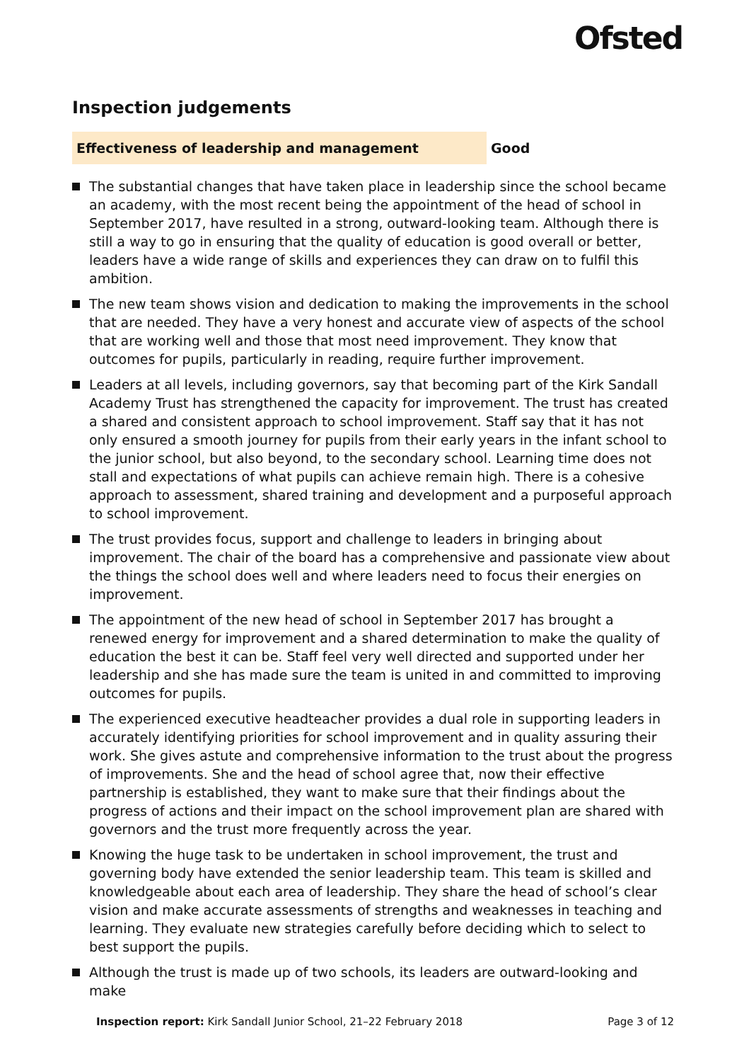Ofsted
Inspection judgements
Effectiveness of leadership and management
Good
The substantial changes that have taken place in leadership since the school became an academy, with the most recent being the appointment of the head of school in September 2017, have resulted in a strong, outward-looking team. Although there is still a way to go in ensuring that the quality of education is good overall or better, leaders have a wide range of skills and experiences they can draw on to fulfil this ambition.
The new team shows vision and dedication to making the improvements in the school that are needed. They have a very honest and accurate view of aspects of the school that are working well and those that most need improvement. They know that outcomes for pupils, particularly in reading, require further improvement.
Leaders at all levels, including governors, say that becoming part of the Kirk Sandall Academy Trust has strengthened the capacity for improvement. The trust has created a shared and consistent approach to school improvement. Staff say that it has not only ensured a smooth journey for pupils from their early years in the infant school to the junior school, but also beyond, to the secondary school. Learning time does not stall and expectations of what pupils can achieve remain high. There is a cohesive approach to assessment, shared training and development and a purposeful approach to school improvement.
The trust provides focus, support and challenge to leaders in bringing about improvement. The chair of the board has a comprehensive and passionate view about the things the school does well and where leaders need to focus their energies on improvement.
The appointment of the new head of school in September 2017 has brought a renewed energy for improvement and a shared determination to make the quality of education the best it can be. Staff feel very well directed and supported under her leadership and she has made sure the team is united in and committed to improving outcomes for pupils.
The experienced executive headteacher provides a dual role in supporting leaders in accurately identifying priorities for school improvement and in quality assuring their work. She gives astute and comprehensive information to the trust about the progress of improvements. She and the head of school agree that, now their effective partnership is established, they want to make sure that their findings about the progress of actions and their impact on the school improvement plan are shared with governors and the trust more frequently across the year.
Knowing the huge task to be undertaken in school improvement, the trust and governing body have extended the senior leadership team. This team is skilled and knowledgeable about each area of leadership. They share the head of school’s clear vision and make accurate assessments of strengths and weaknesses in teaching and learning. They evaluate new strategies carefully before deciding which to select to best support the pupils.
Although the trust is made up of two schools, its leaders are outward-looking and make
Inspection report: Kirk Sandall Junior School, 21–22 February 2018 Page 3 of 12